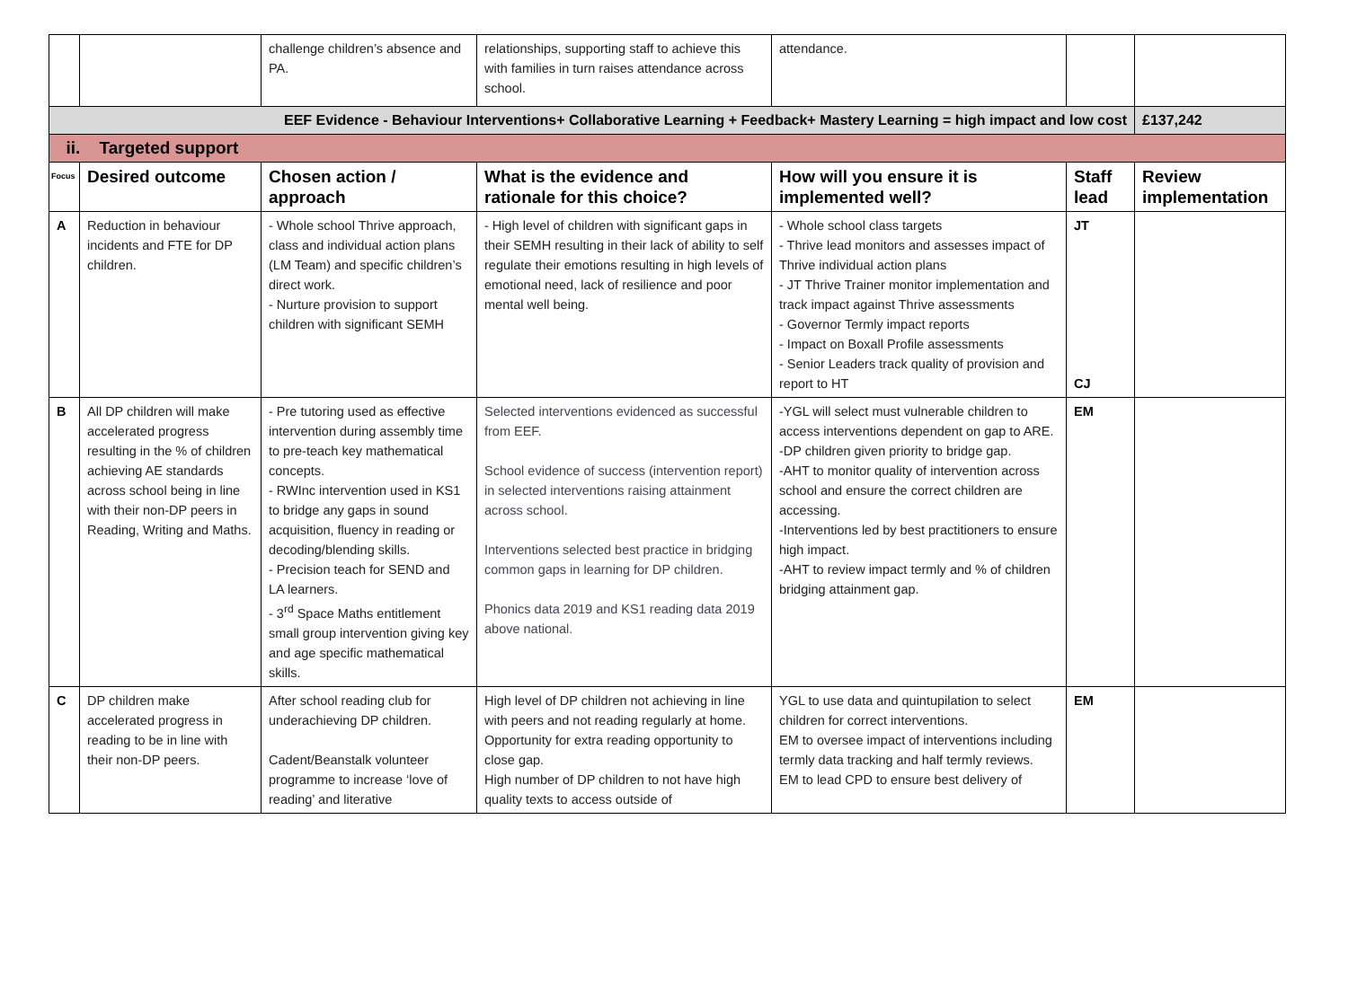| | | challenge children’s absence and PA. | relationships, supporting staff to achieve this with families in turn raises attendance across school. | attendance. | | |
| EEF Evidence - Behaviour Interventions+ Collaborative Learning + Feedback+ Mastery Learning = high impact and low cost | | | | | | £137,242 |
| ii. Targeted support | | | | | | |
| Focus | Desired outcome | Chosen action / approach | What is the evidence and rationale for this choice? | How will you ensure it is implemented well? | Staff lead | Review implementation |
| A | Reduction in behaviour incidents and FTE for DP children. | - Whole school Thrive approach, class and individual action plans (LM Team) and specific children’s direct work. - Nurture provision to support children with significant SEMH | - High level of children with significant gaps in their SEMH resulting in their lack of ability to self regulate their emotions resulting in high levels of emotional need, lack of resilience and poor mental well being. | - Whole school class targets - Thrive lead monitors and assesses impact of Thrive individual action plans - JT Thrive Trainer monitor implementation and track impact against Thrive assessments - Governor Termly impact reports - Impact on Boxall Profile assessments - Senior Leaders track quality of provision and report to HT | JT CJ | |
| B | All DP children will make accelerated progress resulting in the % of children achieving AE standards across school being in line with their non-DP peers in Reading, Writing and Maths. | - Pre tutoring used as effective intervention during assembly time to pre-teach key mathematical concepts. - RWInc intervention used in KS1 to bridge any gaps in sound acquisition, fluency in reading or decoding/blending skills. - Precision teach for SEND and LA learners. - 3<sup>rd</sup> Space Maths entitlement small group intervention giving key and age specific mathematical skills. | Selected interventions evidenced as successful from EEF. School evidence of success (intervention report) in selected interventions raising attainment across school. Interventions selected best practice in bridging common gaps in learning for DP children. Phonics data 2019 and KS1 reading data 2019 above national. | -YGL will select must vulnerable children to access interventions dependent on gap to ARE. -DP children given priority to bridge gap. -AHT to monitor quality of intervention across school and ensure the correct children are accessing. -Interventions led by best practitioners to ensure high impact. -AHT to review impact termly and % of children bridging attainment gap. | EM | |
| C | DP children make accelerated progress in reading to be in line with their non-DP peers. | After school reading club for underachieving DP children. Cadent/Beanstalk volunteer programme to increase ‘love of reading’ and literative | High level of DP children not achieving in line with peers and not reading regularly at home. Opportunity for extra reading opportunity to close gap. High number of DP children to not have high quality texts to access outside of | YGL to use data and quintupilation to select children for correct interventions. EM to oversee impact of interventions including termly data tracking and half termly reviews. EM to lead CPD to ensure best delivery of | EM | |